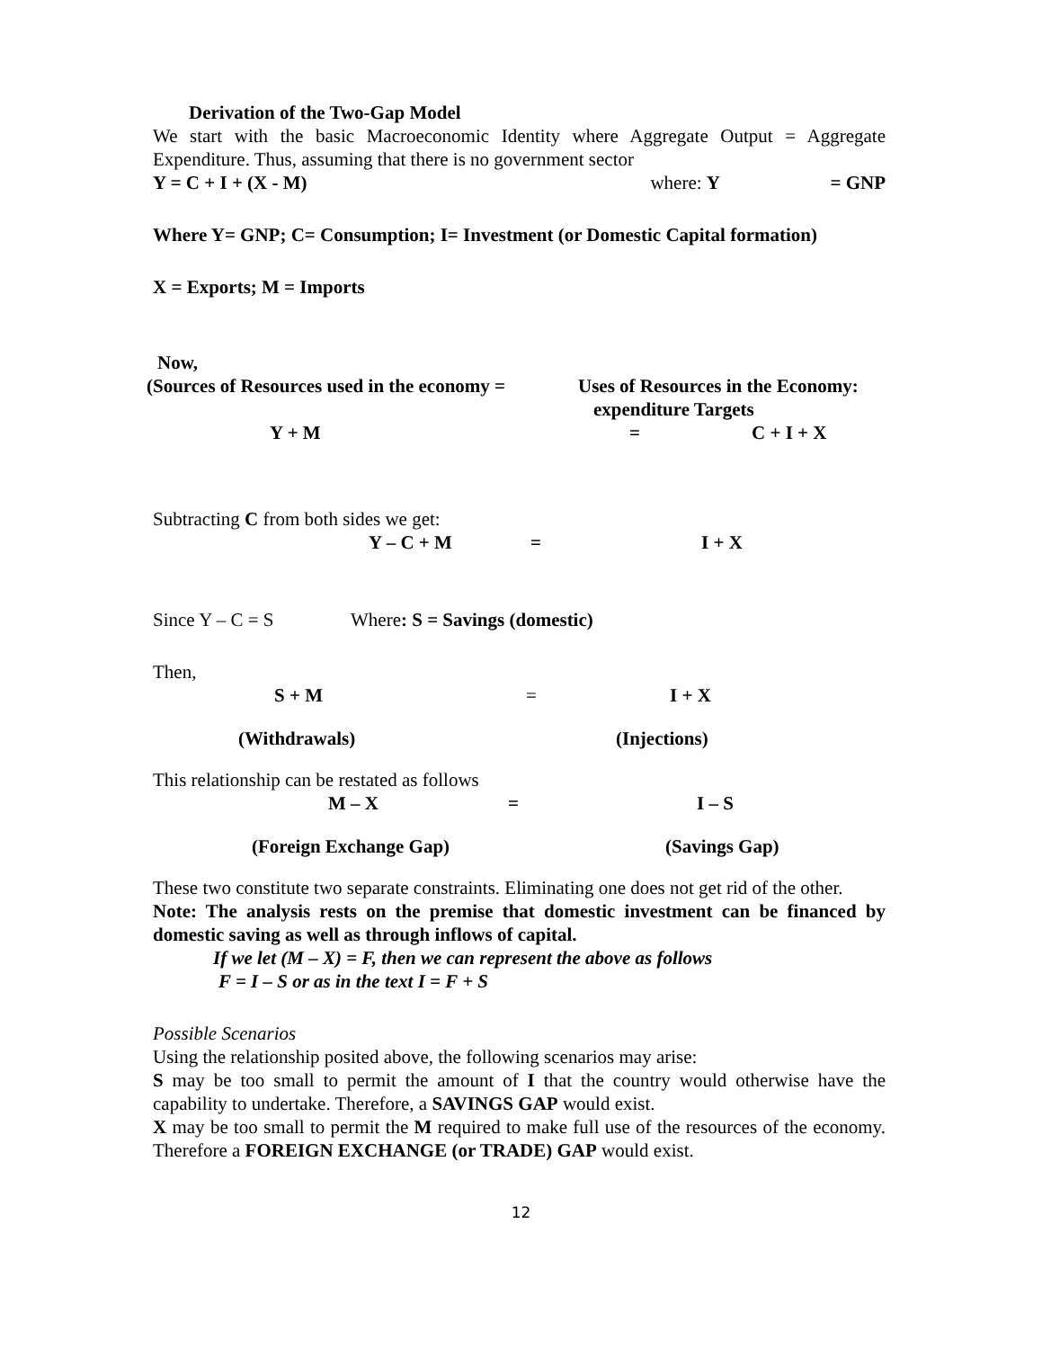Derivation of the Two-Gap Model
We start with the basic Macroeconomic Identity where Aggregate Output = Aggregate Expenditure. Thus, assuming that there is no government sector
Y = C + I + (X - M) where: Y = GNP
Where Y= GNP; C= Consumption; I= Investment (or Domestic Capital formation)
X = Exports; M = Imports
Now,
(Sources of Resources used in the economy = Uses of Resources in the Economy:
expenditure Targets
Y + M = C + I + X
Subtracting C from both sides we get:
Y – C + M = I + X
Since Y – C = S Where: S = Savings (domestic)
Then,
S + M = I + X
(Withdrawals) (Injections)
This relationship can be restated as follows
M – X = I – S
(Foreign Exchange Gap) (Savings Gap)
These two constitute two separate constraints. Eliminating one does not get rid of the other.
Note: The analysis rests on the premise that domestic investment can be financed by domestic saving as well as through inflows of capital.
If we let (M – X) = F, then we can represent the above as follows
F = I – S or as in the text I = F + S
Possible Scenarios
Using the relationship posited above, the following scenarios may arise:
S may be too small to permit the amount of I that the country would otherwise have the capability to undertake. Therefore, a SAVINGS GAP would exist.
X may be too small to permit the M required to make full use of the resources of the economy. Therefore a FOREIGN EXCHANGE (or TRADE) GAP would exist.
12